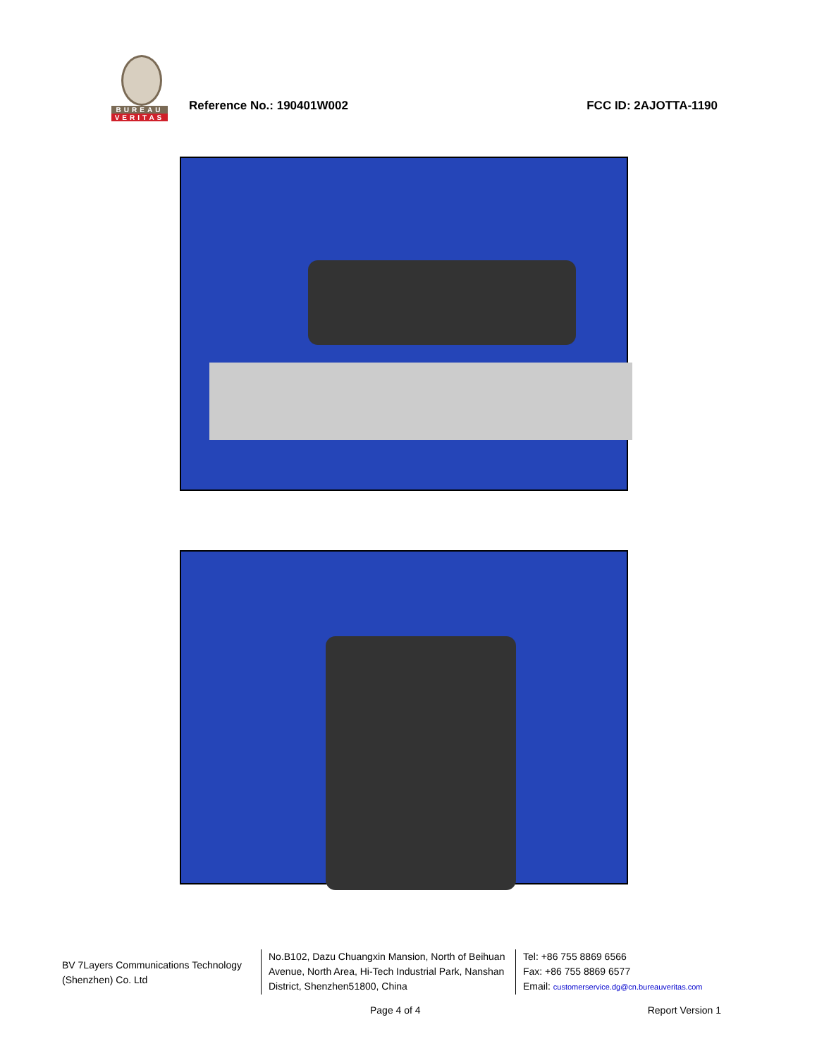BUREAU
VERITAS
Reference No.: 190401W002 FCC ID: 2AJOTTA-1190
BV 7Layers Communications Technology (Shenzhen) Co. Ltd
No.B102, Dazu Chuangxin Mansion, North of Beihuan Avenue, North Area, Hi-Tech Industrial Park, Nanshan District, Shenzhen51800, China
Tel: +86 755 8869 6566
Fax: +86 755 8869 6577
Email: customerservice.dg@cn.bureauveritas.com
Page 4 of 4 Report Version 1